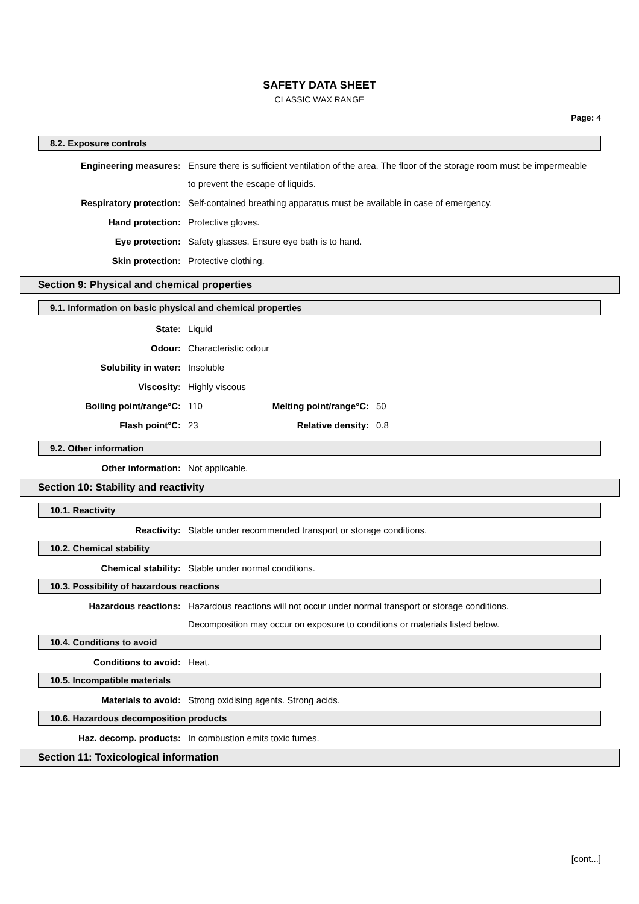SAFETY DATA SHEET
CLASSIC WAX RANGE
Page: 4
8.2. Exposure controls
Engineering measures: Ensure there is sufficient ventilation of the area. The floor of the storage room must be impermeable to prevent the escape of liquids.
Respiratory protection: Self-contained breathing apparatus must be available in case of emergency.
Hand protection: Protective gloves.
Eye protection: Safety glasses. Ensure eye bath is to hand.
Skin protection: Protective clothing.
Section 9: Physical and chemical properties
9.1. Information on basic physical and chemical properties
State: Liquid
Odour: Characteristic odour
Solubility in water: Insoluble
Viscosity: Highly viscous
Boiling point/range°C: 110 Melting point/range°C: 50
Flash point°C: 23 Relative density: 0.8
9.2. Other information
Other information: Not applicable.
Section 10: Stability and reactivity
10.1. Reactivity
Reactivity: Stable under recommended transport or storage conditions.
10.2. Chemical stability
Chemical stability: Stable under normal conditions.
10.3. Possibility of hazardous reactions
Hazardous reactions: Hazardous reactions will not occur under normal transport or storage conditions.
Decomposition may occur on exposure to conditions or materials listed below.
10.4. Conditions to avoid
Conditions to avoid: Heat.
10.5. Incompatible materials
Materials to avoid: Strong oxidising agents. Strong acids.
10.6. Hazardous decomposition products
Haz. decomp. products: In combustion emits toxic fumes.
Section 11: Toxicological information
[cont...]